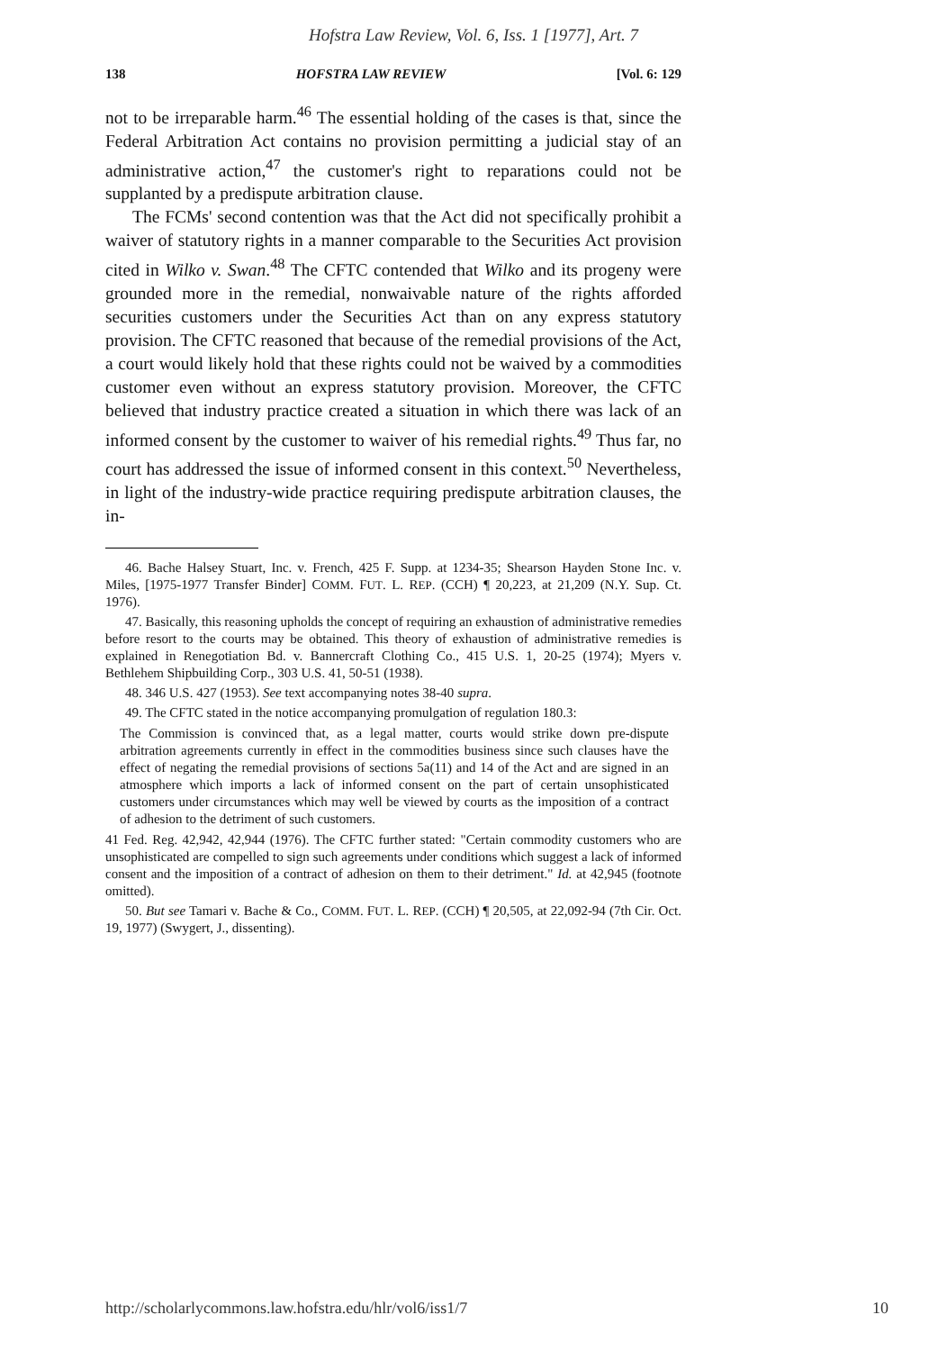Hofstra Law Review, Vol. 6, Iss. 1 [1977], Art. 7
138 HOFSTRA LAW REVIEW [Vol. 6: 129
not to be irreparable harm.<sup>46</sup> The essential holding of the cases is that, since the Federal Arbitration Act contains no provision permitting a judicial stay of an administrative action,<sup>47</sup> the customer's right to reparations could not be supplanted by a predispute arbitration clause.
The FCMs' second contention was that the Act did not specifically prohibit a waiver of statutory rights in a manner comparable to the Securities Act provision cited in Wilko v. Swan.<sup>48</sup> The CFTC contended that Wilko and its progeny were grounded more in the remedial, nonwaivable nature of the rights afforded securities customers under the Securities Act than on any express statutory provision. The CFTC reasoned that because of the remedial provisions of the Act, a court would likely hold that these rights could not be waived by a commodities customer even without an express statutory provision. Moreover, the CFTC believed that industry practice created a situation in which there was lack of an informed consent by the customer to waiver of his remedial rights.<sup>49</sup> Thus far, no court has addressed the issue of informed consent in this context.<sup>50</sup> Nevertheless, in light of the industry-wide practice requiring predispute arbitration clauses, the in-
46. Bache Halsey Stuart, Inc. v. French, 425 F. Supp. at 1234-35; Shearson Hayden Stone Inc. v. Miles, [1975-1977 Transfer Binder] COMM. FUT. L. REP. (CCH) ¶ 20,223, at 21,209 (N.Y. Sup. Ct. 1976).
47. Basically, this reasoning upholds the concept of requiring an exhaustion of administrative remedies before resort to the courts may be obtained. This theory of exhaustion of administrative remedies is explained in Renegotiation Bd. v. Bannercraft Clothing Co., 415 U.S. 1, 20-25 (1974); Myers v. Bethlehem Shipbuilding Corp., 303 U.S. 41, 50-51 (1938).
48. 346 U.S. 427 (1953). See text accompanying notes 38-40 supra.
49. The CFTC stated in the notice accompanying promulgation of regulation 180.3:
The Commission is convinced that, as a legal matter, courts would strike down pre-dispute arbitration agreements currently in effect in the commodities business since such clauses have the effect of negating the remedial provisions of sections 5a(11) and 14 of the Act and are signed in an atmosphere which imports a lack of informed consent on the part of certain unsophisticated customers under circumstances which may well be viewed by courts as the imposition of a contract of adhesion to the detriment of such customers.
41 Fed. Reg. 42,942, 42,944 (1976). The CFTC further stated: "Certain commodity customers who are unsophisticated are compelled to sign such agreements under conditions which suggest a lack of informed consent and the imposition of a contract of adhesion on them to their detriment." Id. at 42,945 (footnote omitted).
50. But see Tamari v. Bache & Co., COMM. FUT. L. REP. (CCH) ¶ 20,505, at 22,092-94 (7th Cir. Oct. 19, 1977) (Swygert, J., dissenting).
http://scholarlycommons.law.hofstra.edu/hlr/vol6/iss1/7 10